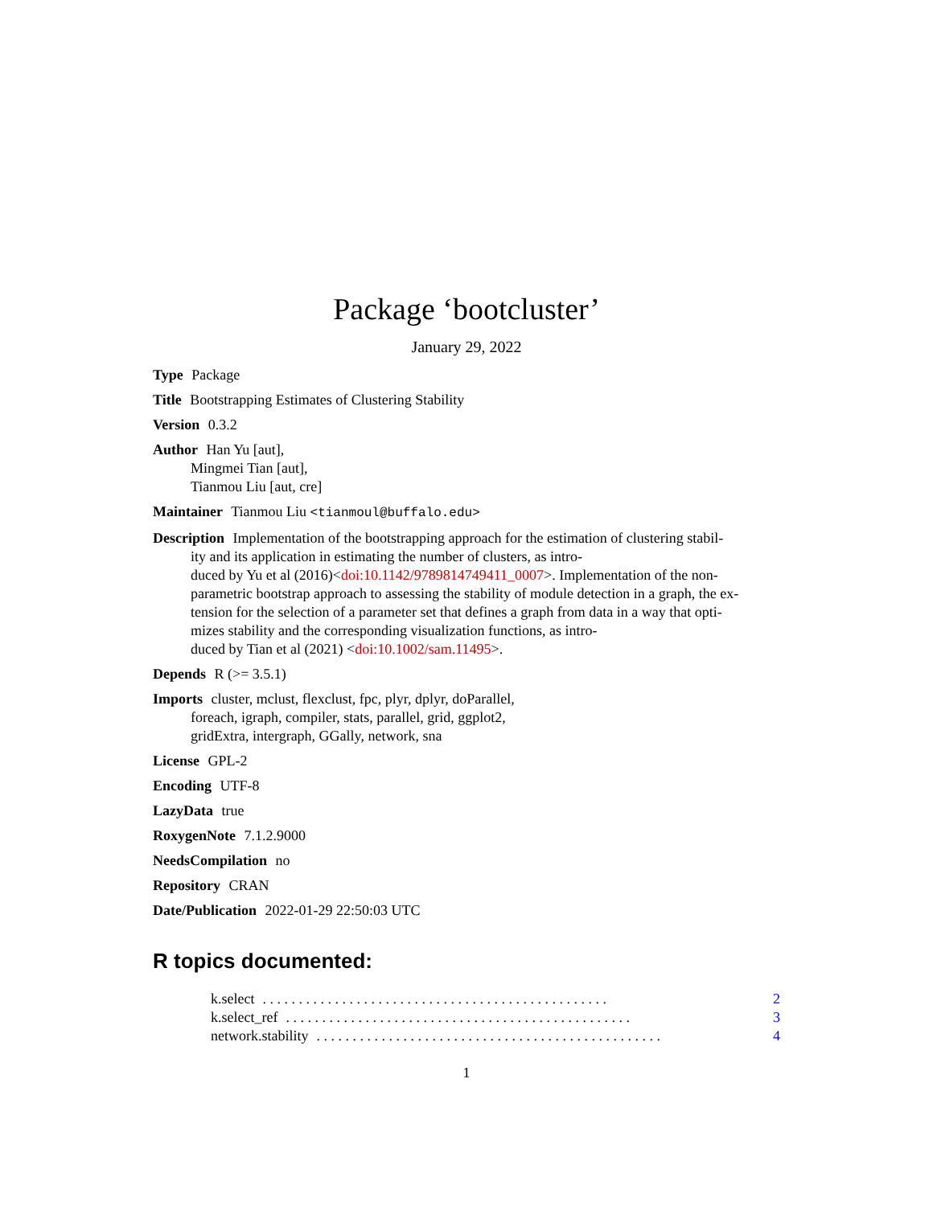Package ‘bootcluster’
January 29, 2022
Type Package
Title Bootstrapping Estimates of Clustering Stability
Version 0.3.2
Author Han Yu [aut],
Mingmei Tian [aut],
Tianmou Liu [aut, cre]
Maintainer Tianmou Liu <tianmoul@buffalo.edu>
Description Implementation of the bootstrapping approach for the estimation of clustering stabil-
ity and its application in estimating the number of clusters, as intro-
duced by Yu et al (2016)<doi:10.1142/9789814749411_0007>. Implementation of the non-
parametric bootstrap approach to assessing the stability of module detection in a graph, the ex-
tension for the selection of a parameter set that defines a graph from data in a way that opti-
mizes stability and the corresponding visualization functions, as intro-
duced by Tian et al (2021) <doi:10.1002/sam.11495>.
Depends R (>= 3.5.1)
Imports cluster, mclust, flexclust, fpc, plyr, dplyr, doParallel,
foreach, igraph, compiler, stats, parallel, grid, ggplot2,
gridExtra, intergraph, GGally, network, sna
License GPL-2
Encoding UTF-8
LazyData true
RoxygenNote 7.1.2.9000
NeedsCompilation no
Repository CRAN
Date/Publication 2022-01-29 22:50:03 UTC
R topics documented:
k.select. . . . . . . . . . . . . . . . . . . . . . . . . . . . . . . . . . . . . . . . . . . . . . . . 2
k.select_ref. . . . . . . . . . . . . . . . . . . . . . . . . . . . . . . . . . . . . . . . . . . . . . . . 3
network.stability. . . . . . . . . . . . . . . . . . . . . . . . . . . . . . . . . . . . . . . . . . . . . . . . 4
1